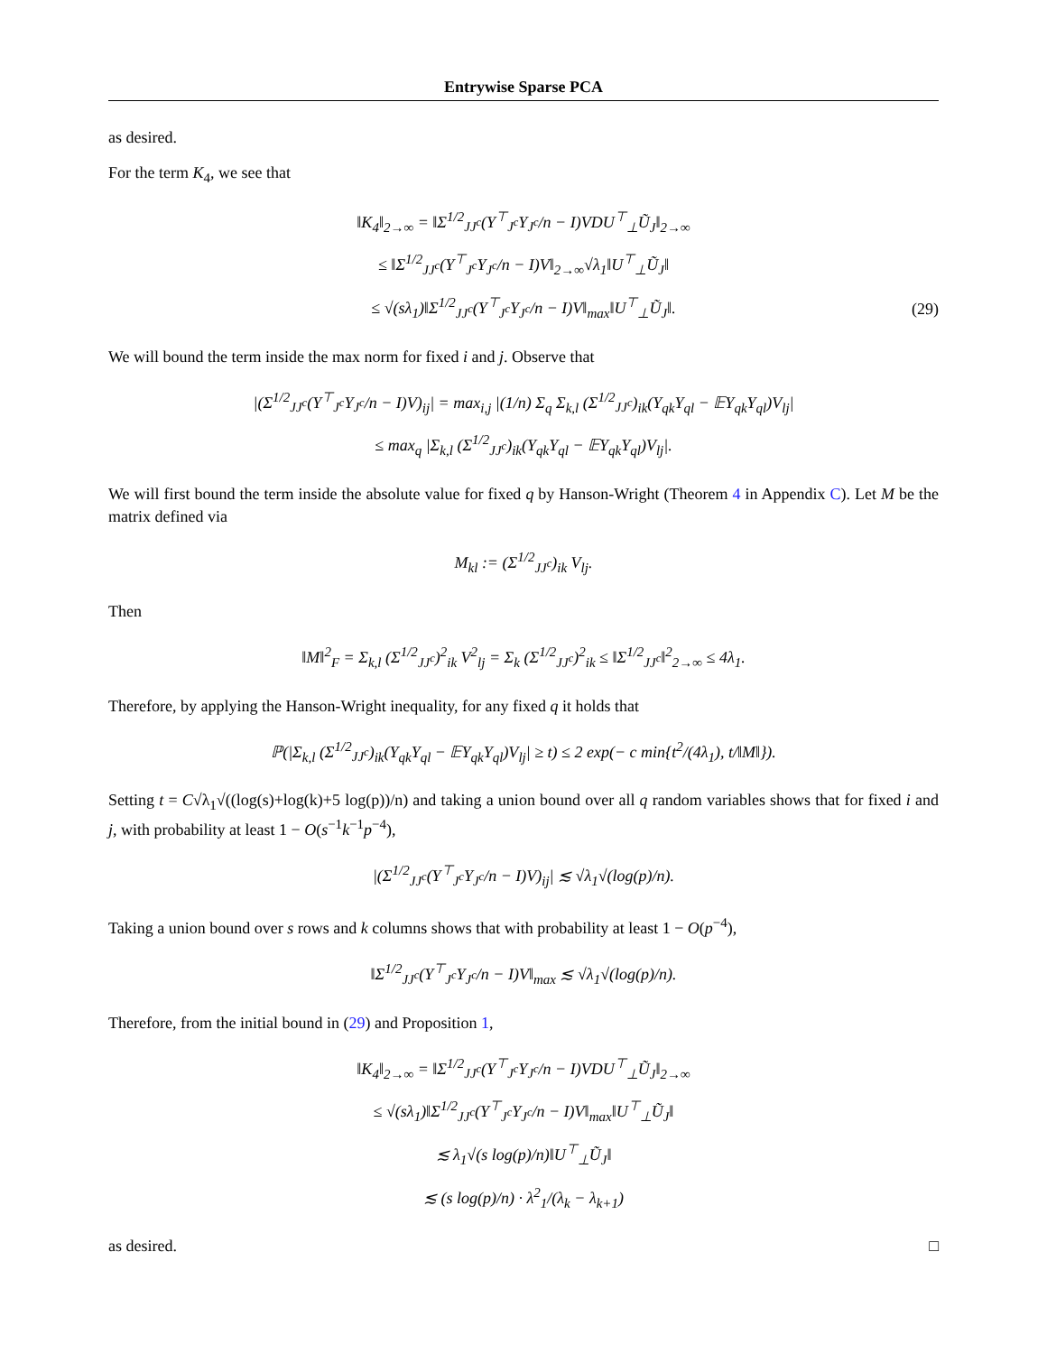Entrywise Sparse PCA
as desired.
For the term K<sub>4</sub>, we see that
‖K<sub>4</sub>‖<sub>2→∞</sub> = ‖Σ<sup>1/2</sup><sub>JJ<sup>c</sup></sub>(Y<sup>⊤</sup><sub>J<sup>c</sup></sub>Y<sub>J<sup>c</sup></sub>/n − I)VDU<sup>⊤</sup><sub>⊥</sub>Ũ<sub>J</sub>‖<sub>2→∞</sub>
≤ ‖Σ<sup>1/2</sup><sub>JJ<sup>c</sup></sub>(Y<sup>⊤</sup><sub>J<sup>c</sup></sub>Y<sub>J<sup>c</sup></sub>/n − I)V‖<sub>2→∞</sub>√λ<sub>1</sub>‖U<sup>⊤</sup><sub>⊥</sub>Ũ<sub>J</sub>‖
≤ √(sλ<sub>1</sub>)‖Σ<sup>1/2</sup><sub>JJ<sup>c</sup></sub>(Y<sup>⊤</sup><sub>J<sup>c</sup></sub>Y<sub>J<sup>c</sup></sub>/n − I)V‖<sub>max</sub>‖U<sup>⊤</sup><sub>⊥</sub>Ũ<sub>J</sub>‖.
(29)
We will bound the term inside the max norm for fixed i and j. Observe that
|(Σ<sup>1/2</sup><sub>JJ<sup>c</sup></sub>(Y<sup>⊤</sup><sub>J<sup>c</sup></sub>Y<sub>J<sup>c</sup></sub>/n − I)V)<sub>ij</sub>| = max<sub>i,j</sub> |(1/n) Σ<sub>q</sub> Σ<sub>k,l</sub> (Σ<sup>1/2</sup><sub>JJ<sup>c</sup></sub>)<sub>ik</sub>(Y<sub>qk</sub>Y<sub>ql</sub> − 𝔼Y<sub>qk</sub>Y<sub>ql</sub>)V<sub>lj</sub>|
≤ max<sub>q</sub> |Σ<sub>k,l</sub> (Σ<sup>1/2</sup><sub>JJ<sup>c</sup></sub>)<sub>ik</sub>(Y<sub>qk</sub>Y<sub>ql</sub> − 𝔼Y<sub>qk</sub>Y<sub>ql</sub>)V<sub>lj</sub>|.
We will first bound the term inside the absolute value for fixed q by Hanson-Wright (Theorem 4 in Appendix C). Let M be the matrix defined via
M<sub>kl</sub> := (Σ<sup>1/2</sup><sub>JJ<sup>c</sup></sub>)<sub>ik</sub> V<sub>lj</sub>.
Then
‖M‖<sup>2</sup><sub>F</sub> = Σ<sub>k,l</sub> (Σ<sup>1/2</sup><sub>JJ<sup>c</sup></sub>)<sup>2</sup><sub>ik</sub> V<sup>2</sup><sub>lj</sub> = Σ<sub>k</sub> (Σ<sup>1/2</sup><sub>JJ<sup>c</sup></sub>)<sup>2</sup><sub>ik</sub> ≤ ‖Σ<sup>1/2</sup><sub>JJ<sup>c</sup></sub>‖<sup>2</sup><sub>2→∞</sub> ≤ 4λ<sub>1</sub>.
Therefore, by applying the Hanson-Wright inequality, for any fixed q it holds that
ℙ(|Σ<sub>k,l</sub> (Σ<sup>1/2</sup><sub>JJ<sup>c</sup></sub>)<sub>ik</sub>(Y<sub>qk</sub>Y<sub>ql</sub> − 𝔼Y<sub>qk</sub>Y<sub>ql</sub>)V<sub>lj</sub>| ≥ t) ≤ 2 exp(− c min{t<sup>2</sup>/(4λ<sub>1</sub>), t/‖M‖}).
Setting t = C√λ<sub>1</sub>√((log(s)+log(k)+5 log(p))/n) and taking a union bound over all q random variables shows that for fixed i and j, with probability at least 1 − O(s<sup>−1</sup>k<sup>−1</sup>p<sup>−4</sup>),
|(Σ<sup>1/2</sup><sub>JJ<sup>c</sup></sub>(Y<sup>⊤</sup><sub>J<sup>c</sup></sub>Y<sub>J<sup>c</sup></sub>/n − I)V)<sub>ij</sub>| ≲ √λ<sub>1</sub>√(log(p)/n).
Taking a union bound over s rows and k columns shows that with probability at least 1 − O(p<sup>−4</sup>),
‖Σ<sup>1/2</sup><sub>JJ<sup>c</sup></sub>(Y<sup>⊤</sup><sub>J<sup>c</sup></sub>Y<sub>J<sup>c</sup></sub>/n − I)V‖<sub>max</sub> ≲ √λ<sub>1</sub>√(log(p)/n).
Therefore, from the initial bound in (29) and Proposition 1,
‖K<sub>4</sub>‖<sub>2→∞</sub> = ‖Σ<sup>1/2</sup><sub>JJ<sup>c</sup></sub>(Y<sup>⊤</sup><sub>J<sup>c</sup></sub>Y<sub>J<sup>c</sup></sub>/n − I)VDU<sup>⊤</sup><sub>⊥</sub>Ũ<sub>J</sub>‖<sub>2→∞</sub>
≤ √(sλ<sub>1</sub>)‖Σ<sup>1/2</sup><sub>JJ<sup>c</sup></sub>(Y<sup>⊤</sup><sub>J<sup>c</sup></sub>Y<sub>J<sup>c</sup></sub>/n − I)V‖<sub>max</sub>‖U<sup>⊤</sup><sub>⊥</sub>Ũ<sub>J</sub>‖
≲ λ<sub>1</sub>√(s log(p)/n)‖U<sup>⊤</sup><sub>⊥</sub>Ũ<sub>J</sub>‖
≲ (s log(p)/n) · λ<sup>2</sup><sub>1</sub>/(λ<sub>k</sub> − λ<sub>k+1</sub>)
as desired. □